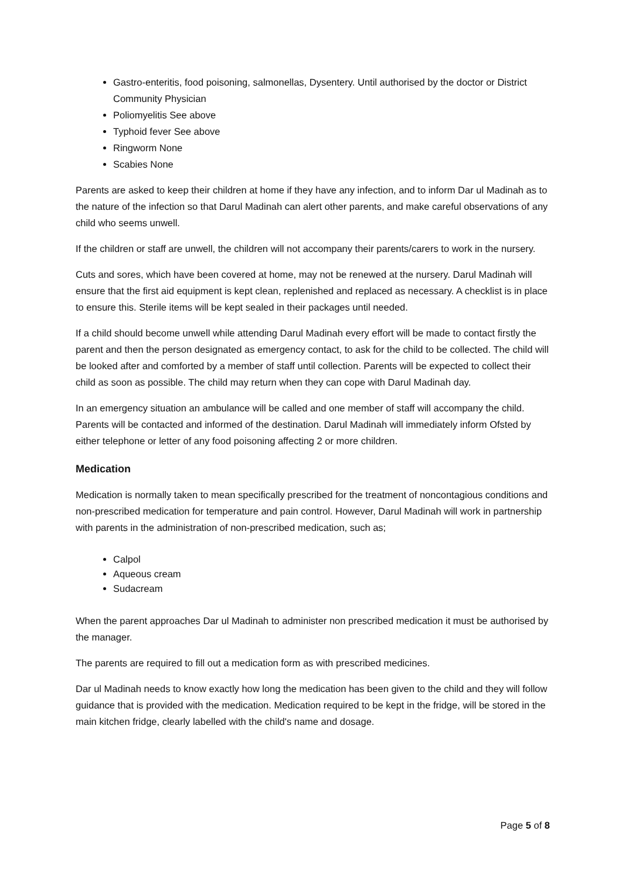Gastro-enteritis, food poisoning, salmonellas, Dysentery. Until authorised by the doctor or District Community Physician
Poliomyelitis See above
Typhoid fever See above
Ringworm None
Scabies None
Parents are asked to keep their children at home if they have any infection, and to inform Dar ul Madinah as to the nature of the infection so that Darul Madinah can alert other parents, and make careful observations of any child who seems unwell.
If the children or staff are unwell, the children will not accompany their parents/carers to work in the nursery.
Cuts and sores, which have been covered at home, may not be renewed at the nursery. Darul Madinah will ensure that the first aid equipment is kept clean, replenished and replaced as necessary. A checklist is in place to ensure this. Sterile items will be kept sealed in their packages until needed.
If a child should become unwell while attending Darul Madinah every effort will be made to contact firstly the parent and then the person designated as emergency contact, to ask for the child to be collected. The child will be looked after and comforted by a member of staff until collection. Parents will be expected to collect their child as soon as possible. The child may return when they can cope with Darul Madinah day.
In an emergency situation an ambulance will be called and one member of staff will accompany the child. Parents will be contacted and informed of the destination. Darul Madinah will immediately inform Ofsted by either telephone or letter of any food poisoning affecting 2 or more children.
Medication
Medication is normally taken to mean specifically prescribed for the treatment of noncontagious conditions and non-prescribed medication for temperature and pain control. However, Darul Madinah will work in partnership with parents in the administration of non-prescribed medication, such as;
Calpol
Aqueous cream
Sudacream
When the parent approaches Dar ul Madinah to administer non prescribed medication it must be authorised by the manager.
The parents are required to fill out a medication form as with prescribed medicines.
Dar ul Madinah needs to know exactly how long the medication has been given to the child and they will follow guidance that is provided with the medication. Medication required to be kept in the fridge, will be stored in the main kitchen fridge, clearly labelled with the child's name and dosage.
Page 5 of 8